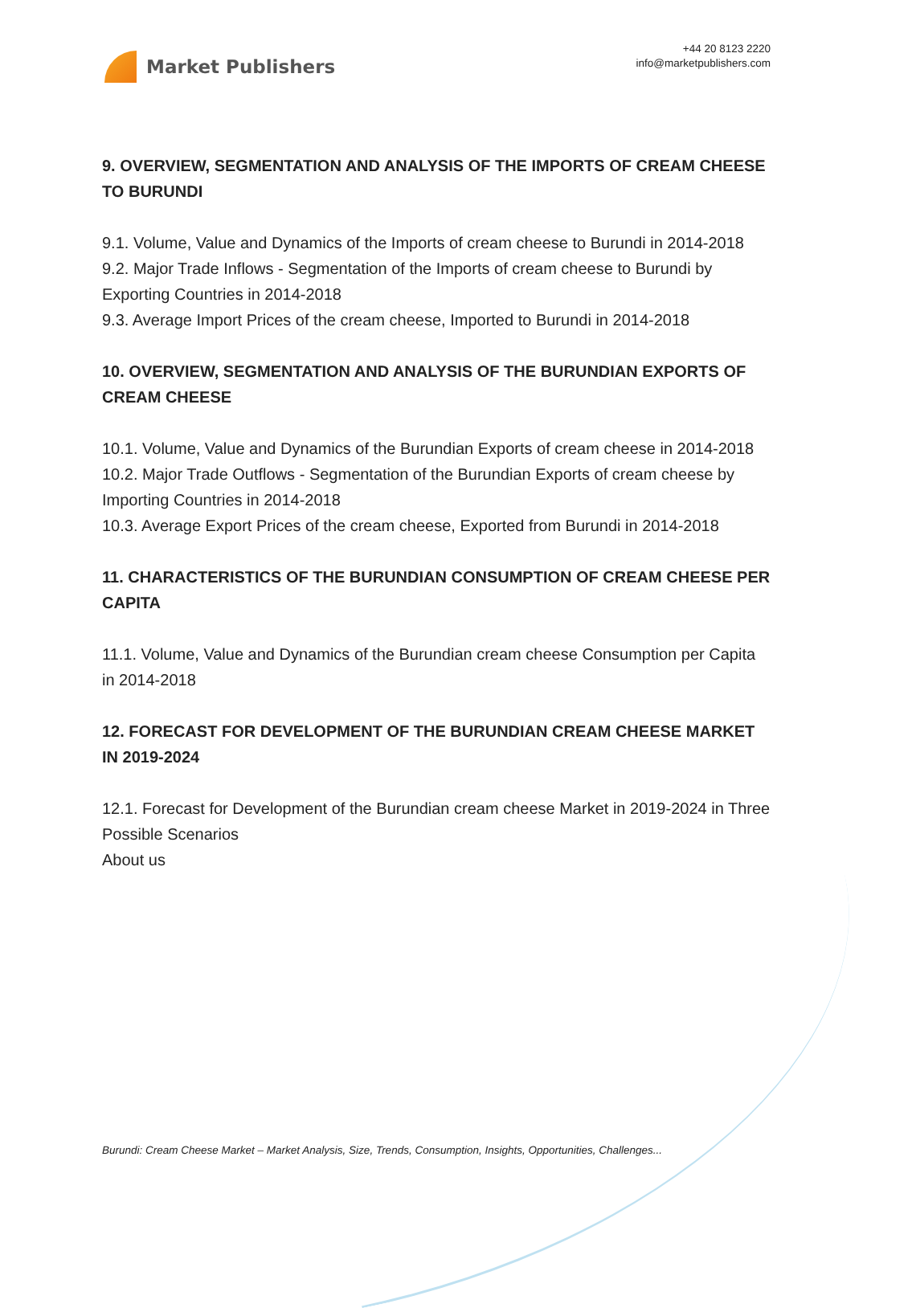Market Publishers
+44 20 8123 2220
info@marketpublishers.com
9. OVERVIEW, SEGMENTATION AND ANALYSIS OF THE IMPORTS OF CREAM CHEESE TO BURUNDI
9.1. Volume, Value and Dynamics of the Imports of cream cheese to Burundi in 2014-2018
9.2. Major Trade Inflows - Segmentation of the Imports of cream cheese to Burundi by Exporting Countries in 2014-2018
9.3. Average Import Prices of the cream cheese, Imported to Burundi in 2014-2018
10. OVERVIEW, SEGMENTATION AND ANALYSIS OF THE BURUNDIAN EXPORTS OF CREAM CHEESE
10.1. Volume, Value and Dynamics of the Burundian Exports of cream cheese in 2014-2018
10.2. Major Trade Outflows - Segmentation of the Burundian Exports of cream cheese by Importing Countries in 2014-2018
10.3. Average Export Prices of the cream cheese, Exported from Burundi in 2014-2018
11. CHARACTERISTICS OF THE BURUNDIAN CONSUMPTION OF CREAM CHEESE PER CAPITA
11.1. Volume, Value and Dynamics of the Burundian cream cheese Consumption per Capita in 2014-2018
12. FORECAST FOR DEVELOPMENT OF THE BURUNDIAN CREAM CHEESE MARKET IN 2019-2024
12.1. Forecast for Development of the Burundian cream cheese Market in 2019-2024 in Three Possible Scenarios
About us
Burundi: Cream Cheese Market – Market Analysis, Size, Trends, Consumption, Insights, Opportunities, Challenges...